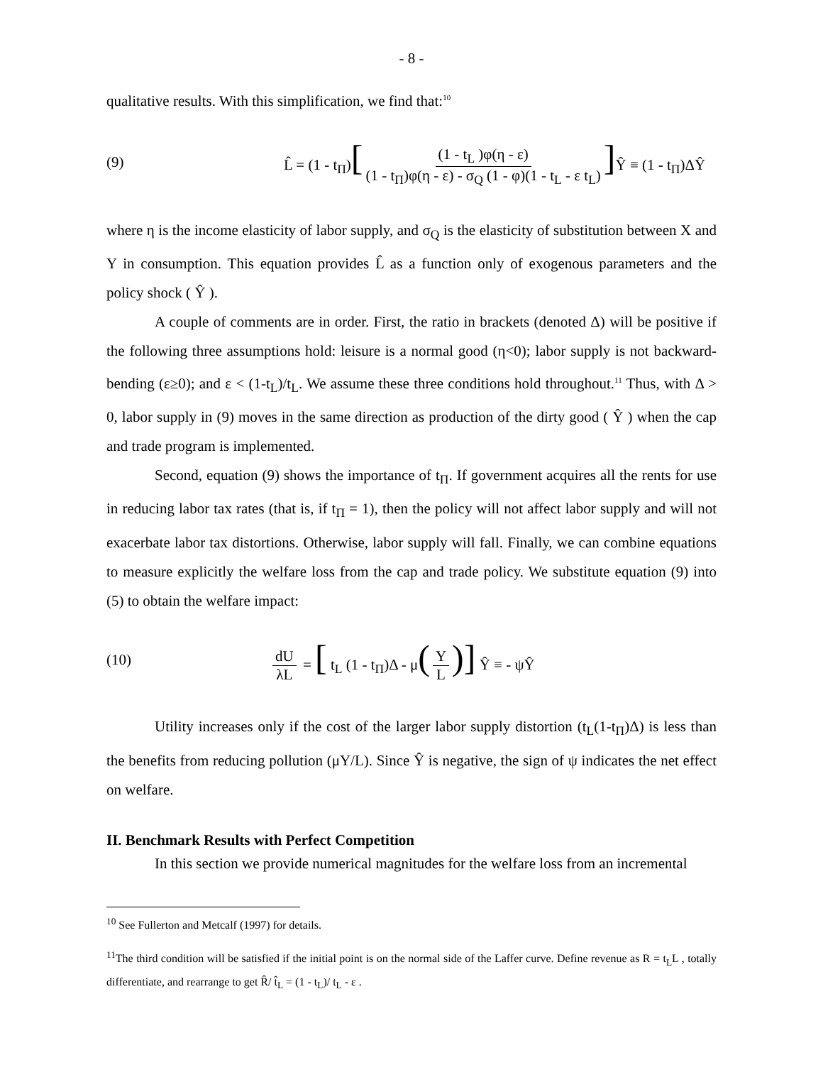- 8 -
qualitative results. With this simplification, we find that:<sup>10</sup>
(9) L̂ = (1 - t<sub>Π</sub>)[(1 - t<sub>L</sub> )φ(η - ε) (1 - t<sub>Π</sub>)φ(η - ε) - σ<sub>Q</sub> (1 - φ)(1 - t<sub>L</sub> - ε t<sub>L</sub>)] Ŷ ≡ (1 - t<sub>Π</sub>)ΔŶ
where η is the income elasticity of labor supply, and σ<sub>Q</sub> is the elasticity of substitution between X and Y in consumption. This equation provides L̂ as a function only of exogenous parameters and the policy shock ( Ŷ ).
A couple of comments are in order. First, the ratio in brackets (denoted Δ) will be positive if the following three assumptions hold: leisure is a normal good (η<0); labor supply is not backward-bending (ε≥0); and ε < (1-t<sub>L</sub>)/t<sub>L</sub>. We assume these three conditions hold throughout.<sup>11</sup> Thus, with Δ > 0, labor supply in (9) moves in the same direction as production of the dirty good ( Ŷ ) when the cap and trade program is implemented.
Second, equation (9) shows the importance of t<sub>Π</sub>. If government acquires all the rents for use in reducing labor tax rates (that is, if t<sub>Π</sub> = 1), then the policy will not affect labor supply and will not exacerbate labor tax distortions. Otherwise, labor supply will fall. Finally, we can combine equations to measure explicitly the welfare loss from the cap and trade policy. We substitute equation (9) into (5) to obtain the welfare impact:
(10) dU λL = [ t<sub>L</sub> (1 - t<sub>Π</sub>)Δ - μ(Y L)] Ŷ ≡ - ψŶ
Utility increases only if the cost of the larger labor supply distortion (t<sub>L</sub>(1-t<sub>Π</sub>)Δ) is less than the benefits from reducing pollution (μY/L). Since Ŷ is negative, the sign of ψ indicates the net effect on welfare.
II. Benchmark Results with Perfect Competition
In this section we provide numerical magnitudes for the welfare loss from an incremental
<sup>10</sup> See Fullerton and Metcalf (1997) for details.
<sup>11</sup> The third condition will be satisfied if the initial point is on the normal side of the Laffer curve. Define revenue as R = t<sub>L</sub>L , totally differentiate, and rearrange to get R̂/ t̂<sub>L</sub> = (1 - t<sub>L</sub>)/ t<sub>L</sub> - ε .